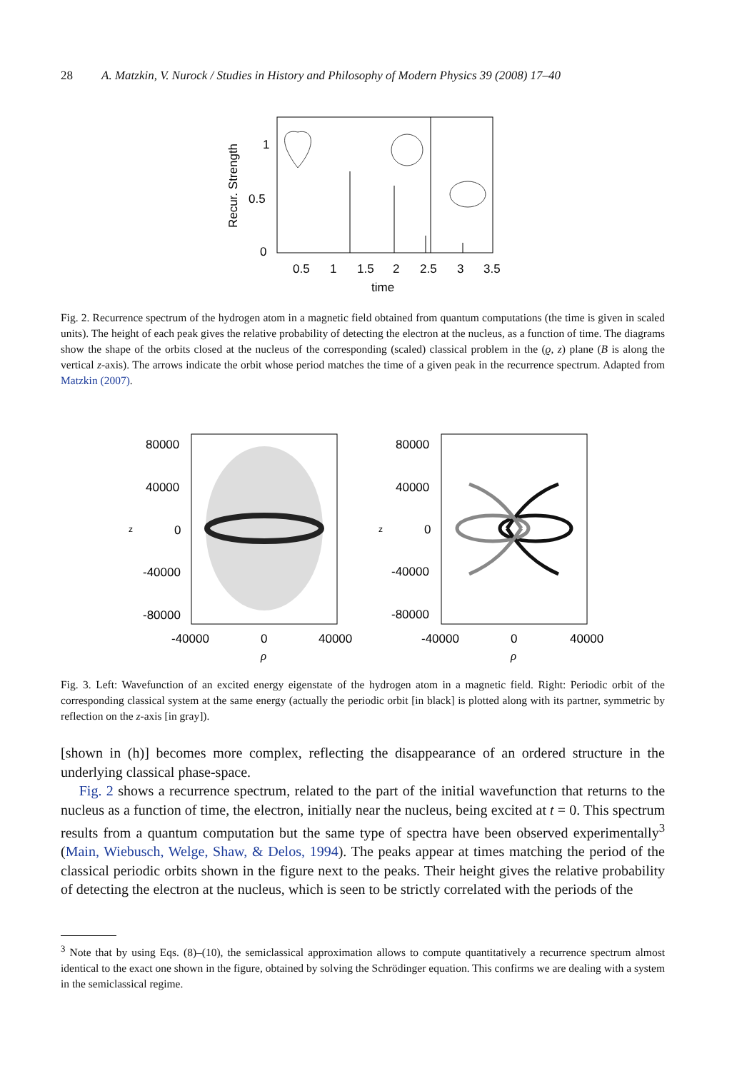28 A. Matzkin, V. Nurock / Studies in History and Philosophy of Modern Physics 39 (2008) 17–40
Recur. Strength
1
0.5
0
0.5
1
1.5
2
2.5
3
3.5
time
Fig. 2. Recurrence spectrum of the hydrogen atom in a magnetic field obtained from quantum computations (the time is given in scaled units). The height of each peak gives the relative probability of detecting the electron at the nucleus, as a function of time. The diagrams show the shape of the orbits closed at the nucleus of the corresponding (scaled) classical problem in the (ϱ, z) plane (B is along the vertical z-axis). The arrows indicate the orbit whose period matches the time of a given peak in the recurrence spectrum. Adapted from Matzkin (2007).
80000
40000
0
-40000
-80000
80000
40000
0
-40000
-80000
z
z
-40000
0
40000
-40000
0
40000
ρ
ρ
Fig. 3. Left: Wavefunction of an excited energy eigenstate of the hydrogen atom in a magnetic field. Right: Periodic orbit of the corresponding classical system at the same energy (actually the periodic orbit [in black] is plotted along with its partner, symmetric by reflection on the z-axis [in gray]).
[shown in (h)] becomes more complex, reflecting the disappearance of an ordered structure in the underlying classical phase-space.
Fig. 2 shows a recurrence spectrum, related to the part of the initial wavefunction that returns to the nucleus as a function of time, the electron, initially near the nucleus, being excited at t = 0. This spectrum results from a quantum computation but the same type of spectra have been observed experimentally<sup>3</sup> (Main, Wiebusch, Welge, Shaw, & Delos, 1994). The peaks appear at times matching the period of the classical periodic orbits shown in the figure next to the peaks. Their height gives the relative probability of detecting the electron at the nucleus, which is seen to be strictly correlated with the periods of the
<sup>3</sup> Note that by using Eqs. (8)–(10), the semiclassical approximation allows to compute quantitatively a recurrence spectrum almost identical to the exact one shown in the figure, obtained by solving the Schrödinger equation. This confirms we are dealing with a system in the semiclassical regime.